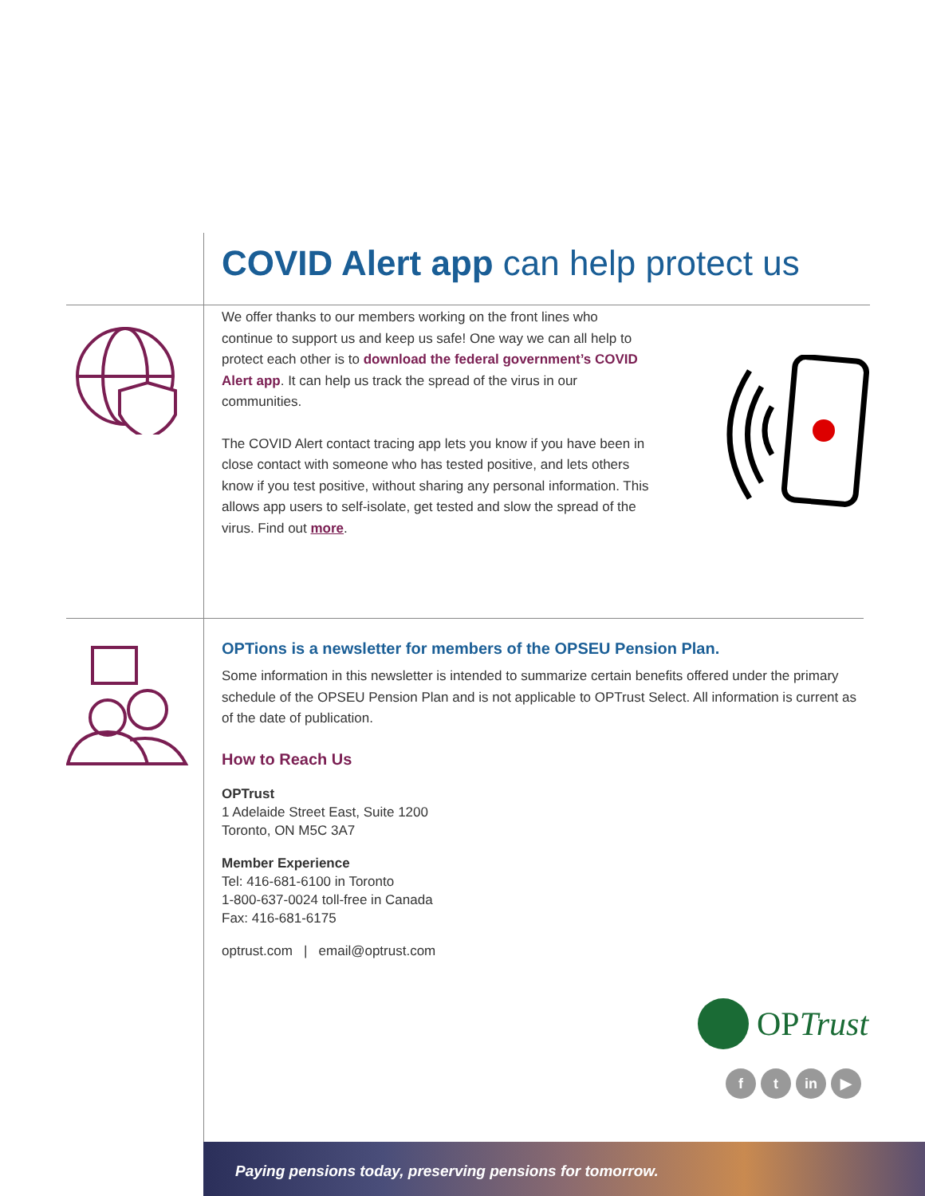COVID Alert app can help protect us
We offer thanks to our members working on the front lines who continue to support us and keep us safe! One way we can all help to protect each other is to download the federal government’s COVID Alert app. It can help us track the spread of the virus in our communities.
The COVID Alert contact tracing app lets you know if you have been in close contact with someone who has tested positive, and lets others know if you test positive, without sharing any personal information. This allows app users to self-isolate, get tested and slow the spread of the virus. Find out more.
OPTions is a newsletter for members of the OPSEU Pension Plan.
Some information in this newsletter is intended to summarize certain benefits offered under the primary schedule of the OPSEU Pension Plan and is not applicable to OPTrust Select. All information is current as of the date of publication.
How to Reach Us
OPTrust
1 Adelaide Street East, Suite 1200
Toronto, ON M5C 3A7
Member Experience
Tel: 416-681-6100 in Toronto
1-800-637-0024 toll-free in Canada
Fax: 416-681-6175
optrust.com | email@optrust.com
OPTrust
f t in ▶
Paying pensions today, preserving pensions for tomorrow.